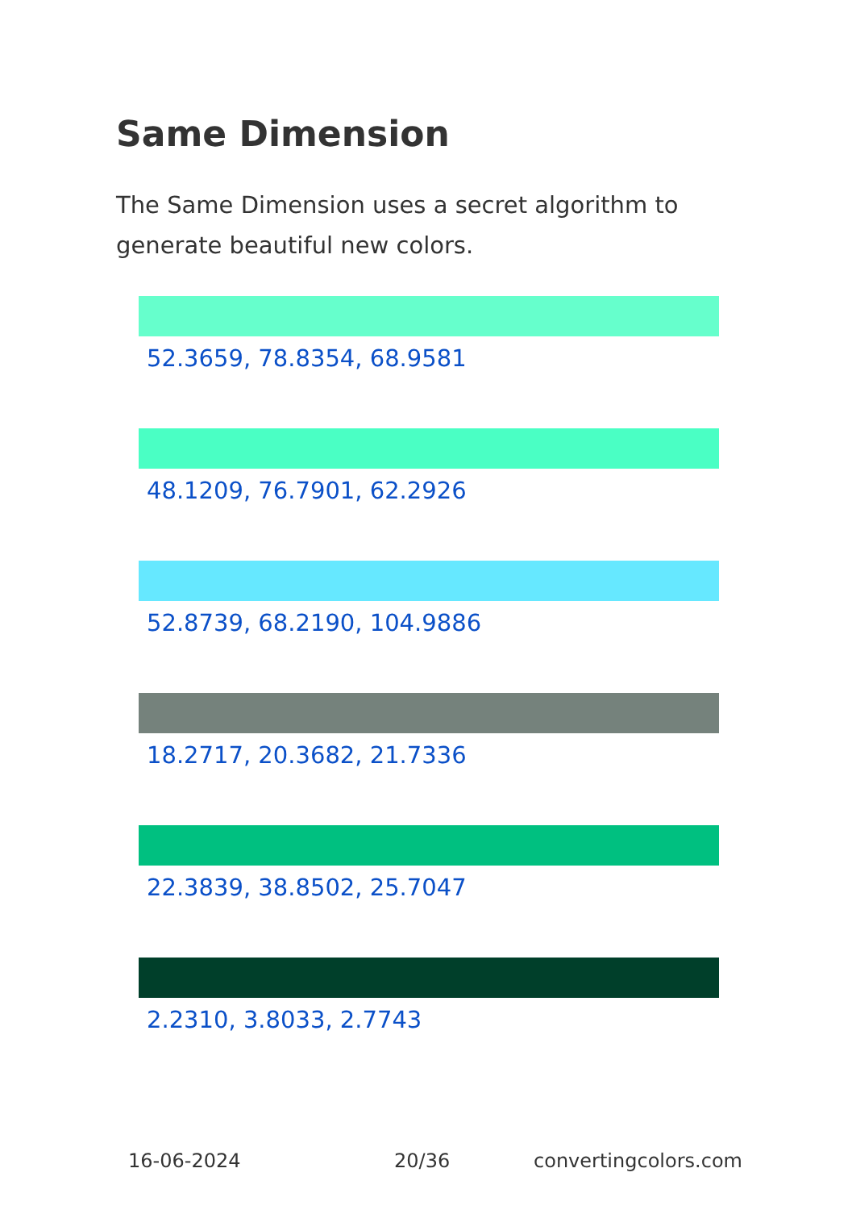Same Dimension
The Same Dimension uses a secret algorithm to generate beautiful new colors.
52.3659, 78.8354, 68.9581
48.1209, 76.7901, 62.2926
52.8739, 68.2190, 104.9886
18.2717, 20.3682, 21.7336
22.3839, 38.8502, 25.7047
2.2310, 3.8033, 2.7743
16-06-2024 20/36 convertingcolors.com